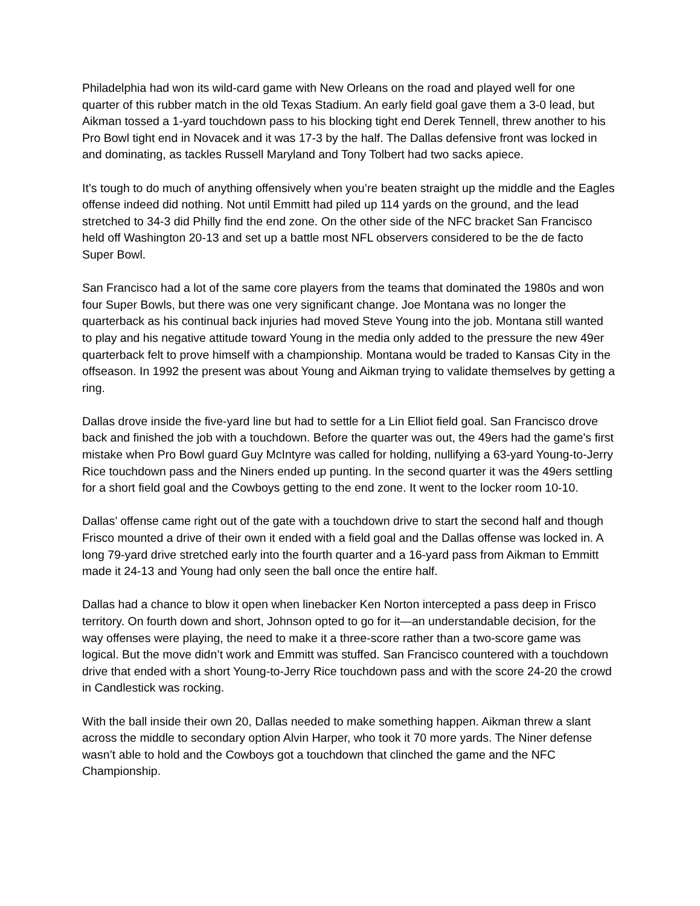Philadelphia had won its wild-card game with New Orleans on the road and played well for one quarter of this rubber match in the old Texas Stadium. An early field goal gave them a 3-0 lead, but Aikman tossed a 1-yard touchdown pass to his blocking tight end Derek Tennell, threw another to his Pro Bowl tight end in Novacek and it was 17-3 by the half. The Dallas defensive front was locked in and dominating, as tackles Russell Maryland and Tony Tolbert had two sacks apiece.
It’s tough to do much of anything offensively when you’re beaten straight up the middle and the Eagles offense indeed did nothing. Not until Emmitt had piled up 114 yards on the ground, and the lead stretched to 34-3 did Philly find the end zone. On the other side of the NFC bracket San Francisco held off Washington 20-13 and set up a battle most NFL observers considered to be the de facto Super Bowl.
San Francisco had a lot of the same core players from the teams that dominated the 1980s and won four Super Bowls, but there was one very significant change. Joe Montana was no longer the quarterback as his continual back injuries had moved Steve Young into the job. Montana still wanted to play and his negative attitude toward Young in the media only added to the pressure the new 49er quarterback felt to prove himself with a championship. Montana would be traded to Kansas City in the offseason. In 1992 the present was about Young and Aikman trying to validate themselves by getting a ring.
Dallas drove inside the five-yard line but had to settle for a Lin Elliot field goal. San Francisco drove back and finished the job with a touchdown. Before the quarter was out, the 49ers had the game’s first mistake when Pro Bowl guard Guy McIntyre was called for holding, nullifying a 63-yard Young-to-Jerry Rice touchdown pass and the Niners ended up punting. In the second quarter it was the 49ers settling for a short field goal and the Cowboys getting to the end zone. It went to the locker room 10-10.
Dallas’ offense came right out of the gate with a touchdown drive to start the second half and though Frisco mounted a drive of their own it ended with a field goal and the Dallas offense was locked in. A long 79-yard drive stretched early into the fourth quarter and a 16-yard pass from Aikman to Emmitt made it 24-13 and Young had only seen the ball once the entire half.
Dallas had a chance to blow it open when linebacker Ken Norton intercepted a pass deep in Frisco territory. On fourth down and short, Johnson opted to go for it—an understandable decision, for the way offenses were playing, the need to make it a three-score rather than a two-score game was logical. But the move didn’t work and Emmitt was stuffed. San Francisco countered with a touchdown drive that ended with a short Young-to-Jerry Rice touchdown pass and with the score 24-20 the crowd in Candlestick was rocking.
With the ball inside their own 20, Dallas needed to make something happen. Aikman threw a slant across the middle to secondary option Alvin Harper, who took it 70 more yards. The Niner defense wasn’t able to hold and the Cowboys got a touchdown that clinched the game and the NFC Championship.